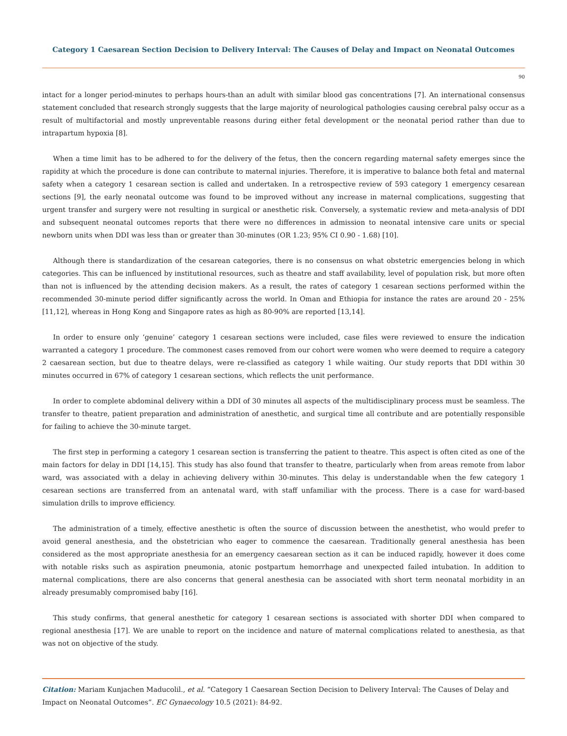Category 1 Caesarean Section Decision to Delivery Interval: The Causes of Delay and Impact on Neonatal Outcomes
90
intact for a longer period-minutes to perhaps hours-than an adult with similar blood gas concentrations [7]. An international consensus statement concluded that research strongly suggests that the large majority of neurological pathologies causing cerebral palsy occur as a result of multifactorial and mostly unpreventable reasons during either fetal development or the neonatal period rather than due to intrapartum hypoxia [8].
When a time limit has to be adhered to for the delivery of the fetus, then the concern regarding maternal safety emerges since the rapidity at which the procedure is done can contribute to maternal injuries. Therefore, it is imperative to balance both fetal and maternal safety when a category 1 cesarean section is called and undertaken. In a retrospective review of 593 category 1 emergency cesarean sections [9], the early neonatal outcome was found to be improved without any increase in maternal complications, suggesting that urgent transfer and surgery were not resulting in surgical or anesthetic risk. Conversely, a systematic review and meta-analysis of DDI and subsequent neonatal outcomes reports that there were no differences in admission to neonatal intensive care units or special newborn units when DDI was less than or greater than 30-minutes (OR 1.23; 95% CI 0.90 - 1.68) [10].
Although there is standardization of the cesarean categories, there is no consensus on what obstetric emergencies belong in which categories. This can be influenced by institutional resources, such as theatre and staff availability, level of population risk, but more often than not is influenced by the attending decision makers. As a result, the rates of category 1 cesarean sections performed within the recommended 30-minute period differ significantly across the world. In Oman and Ethiopia for instance the rates are around 20 - 25% [11,12], whereas in Hong Kong and Singapore rates as high as 80-90% are reported [13,14].
In order to ensure only ‘genuine’ category 1 cesarean sections were included, case files were reviewed to ensure the indication warranted a category 1 procedure. The commonest cases removed from our cohort were women who were deemed to require a category 2 caesarean section, but due to theatre delays, were re-classified as category 1 while waiting. Our study reports that DDI within 30 minutes occurred in 67% of category 1 cesarean sections, which reflects the unit performance.
In order to complete abdominal delivery within a DDI of 30 minutes all aspects of the multidisciplinary process must be seamless. The transfer to theatre, patient preparation and administration of anesthetic, and surgical time all contribute and are potentially responsible for failing to achieve the 30-minute target.
The first step in performing a category 1 cesarean section is transferring the patient to theatre. This aspect is often cited as one of the main factors for delay in DDI [14,15]. This study has also found that transfer to theatre, particularly when from areas remote from labor ward, was associated with a delay in achieving delivery within 30-minutes. This delay is understandable when the few category 1 cesarean sections are transferred from an antenatal ward, with staff unfamiliar with the process. There is a case for ward-based simulation drills to improve efficiency.
The administration of a timely, effective anesthetic is often the source of discussion between the anesthetist, who would prefer to avoid general anesthesia, and the obstetrician who eager to commence the caesarean. Traditionally general anesthesia has been considered as the most appropriate anesthesia for an emergency caesarean section as it can be induced rapidly, however it does come with notable risks such as aspiration pneumonia, atonic postpartum hemorrhage and unexpected failed intubation. In addition to maternal complications, there are also concerns that general anesthesia can be associated with short term neonatal morbidity in an already presumably compromised baby [16].
This study confirms, that general anesthetic for category 1 cesarean sections is associated with shorter DDI when compared to regional anesthesia [17]. We are unable to report on the incidence and nature of maternal complications related to anesthesia, as that was not on objective of the study.
Citation: Mariam Kunjachen Maducolil., et al. “Category 1 Caesarean Section Decision to Delivery Interval: The Causes of Delay and Impact on Neonatal Outcomes”. EC Gynaecology 10.5 (2021): 84-92.